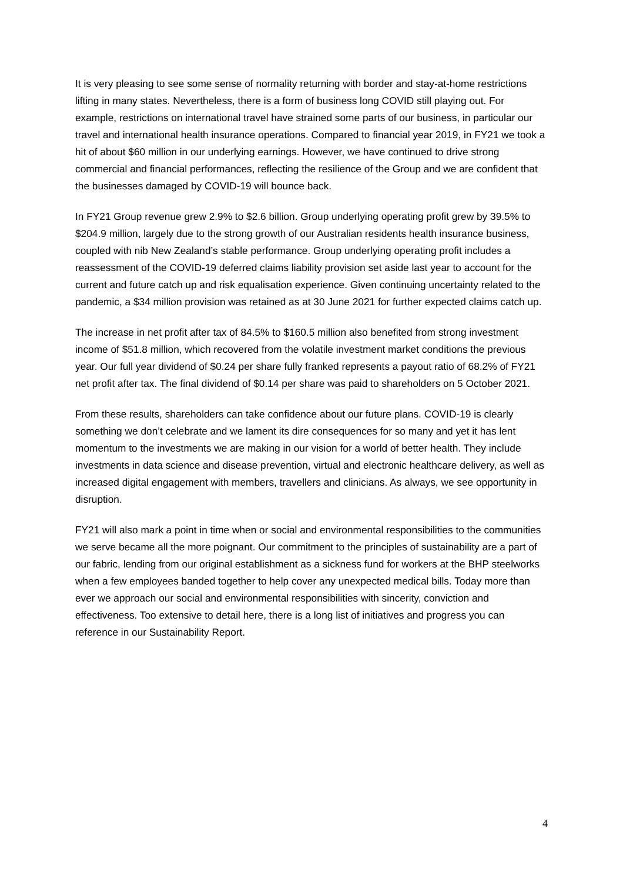It is very pleasing to see some sense of normality returning with border and stay-at-home restrictions lifting in many states. Nevertheless, there is a form of business long COVID still playing out. For example, restrictions on international travel have strained some parts of our business, in particular our travel and international health insurance operations. Compared to financial year 2019, in FY21 we took a hit of about $60 million in our underlying earnings. However, we have continued to drive strong commercial and financial performances, reflecting the resilience of the Group and we are confident that the businesses damaged by COVID-19 will bounce back.
In FY21 Group revenue grew 2.9% to $2.6 billion. Group underlying operating profit grew by 39.5% to $204.9 million, largely due to the strong growth of our Australian residents health insurance business, coupled with nib New Zealand’s stable performance. Group underlying operating profit includes a reassessment of the COVID-19 deferred claims liability provision set aside last year to account for the current and future catch up and risk equalisation experience. Given continuing uncertainty related to the pandemic, a $34 million provision was retained as at 30 June 2021 for further expected claims catch up.
The increase in net profit after tax of 84.5% to $160.5 million also benefited from strong investment income of $51.8 million, which recovered from the volatile investment market conditions the previous year. Our full year dividend of $0.24 per share fully franked represents a payout ratio of 68.2% of FY21 net profit after tax. The final dividend of $0.14 per share was paid to shareholders on 5 October 2021.
From these results, shareholders can take confidence about our future plans. COVID-19 is clearly something we don’t celebrate and we lament its dire consequences for so many and yet it has lent momentum to the investments we are making in our vision for a world of better health. They include investments in data science and disease prevention, virtual and electronic healthcare delivery, as well as increased digital engagement with members, travellers and clinicians. As always, we see opportunity in disruption.
FY21 will also mark a point in time when or social and environmental responsibilities to the communities we serve became all the more poignant. Our commitment to the principles of sustainability are a part of our fabric, lending from our original establishment as a sickness fund for workers at the BHP steelworks when a few employees banded together to help cover any unexpected medical bills. Today more than ever we approach our social and environmental responsibilities with sincerity, conviction and effectiveness. Too extensive to detail here, there is a long list of initiatives and progress you can reference in our Sustainability Report.
4